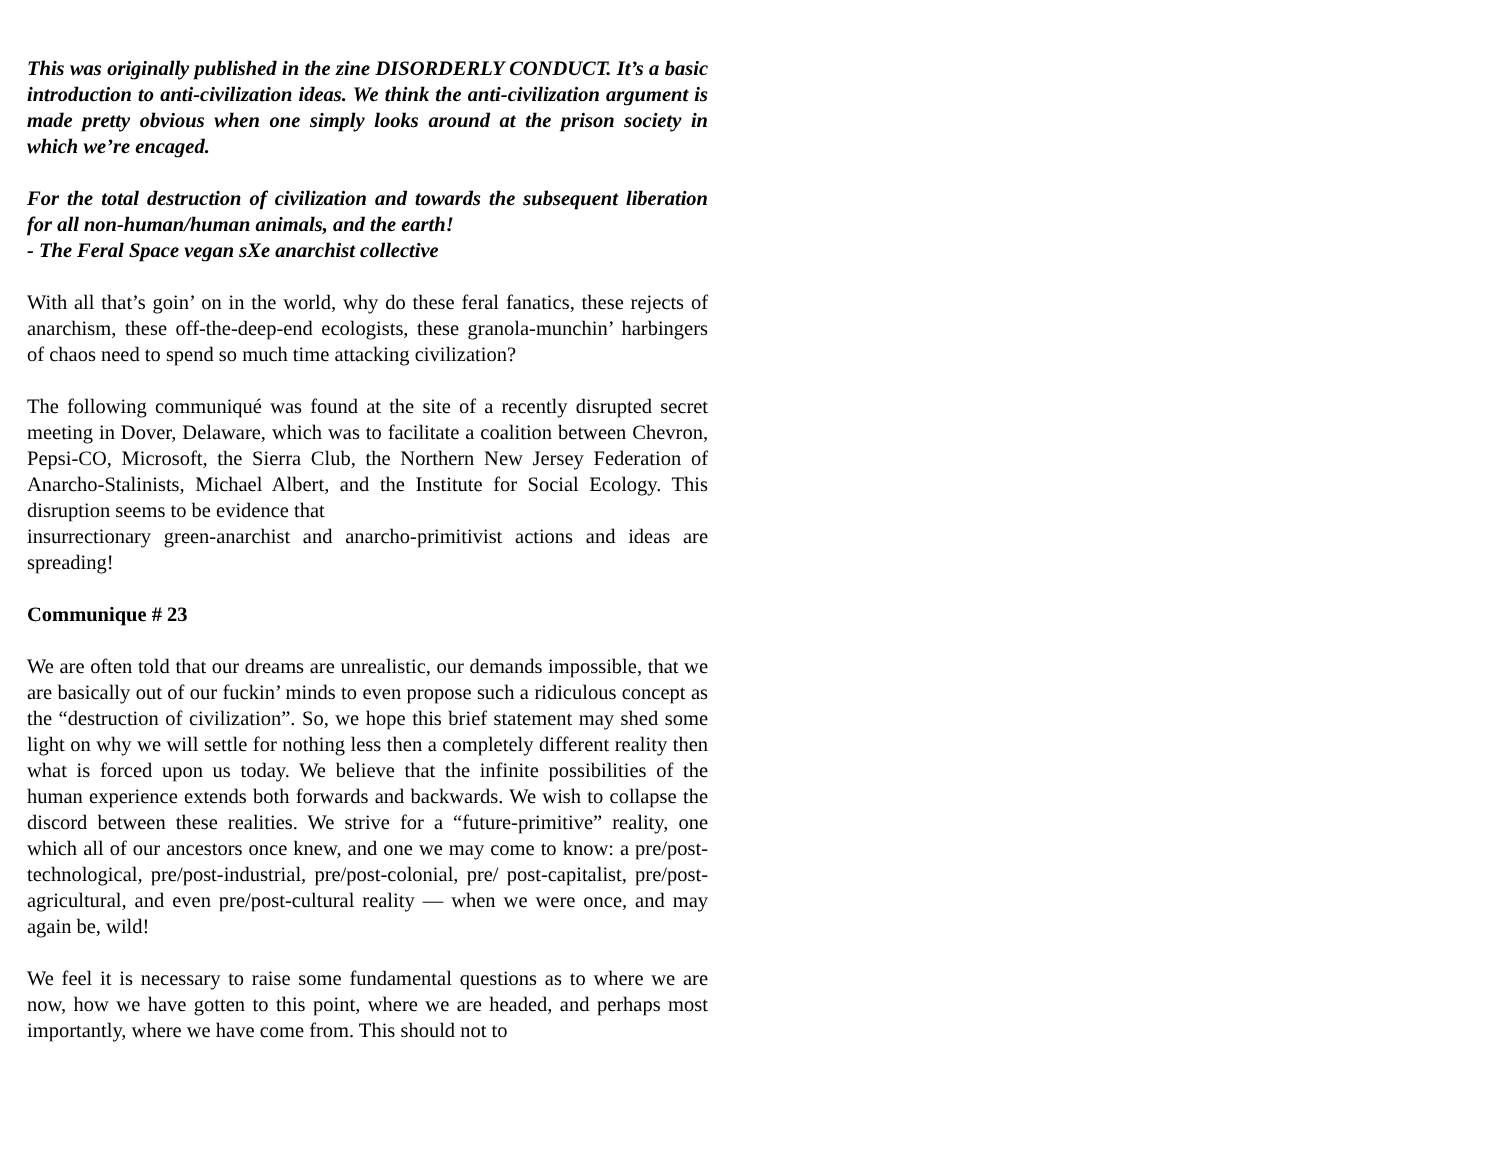This was originally published in the zine DISORDERLY CONDUCT. It’s a basic introduction to anti-civilization ideas. We think the anti-civilization argument is made pretty obvious when one simply looks around at the prison society in which we’re encaged.
For the total destruction of civilization and towards the subsequent liberation for all non-human/human animals, and the earth!
- The Feral Space vegan sXe anarchist collective
With all that’s goin’ on in the world, why do these feral fanatics, these rejects of anarchism, these off-the-deep-end ecologists, these granola-munchin’ harbingers of chaos need to spend so much time attacking civilization?
The following communiqué was found at the site of a recently disrupted secret meeting in Dover, Delaware, which was to facilitate a coalition between Chevron, Pepsi-CO, Microsoft, the Sierra Club, the Northern New Jersey Federation of Anarcho-Stalinists, Michael Albert, and the Institute for Social Ecology. This disruption seems to be evidence that
insurrectionary green-anarchist and anarcho-primitivist actions and ideas are spreading!
Communique # 23
We are often told that our dreams are unrealistic, our demands impossible, that we are basically out of our fuckin’ minds to even propose such a ridiculous concept as the “destruction of civilization”. So, we hope this brief statement may shed some light on why we will settle for nothing less then a completely different reality then what is forced upon us today. We believe that the infinite possibilities of the human experience extends both forwards and backwards. We wish to collapse the discord between these realities. We strive for a “future-primitive” reality, one which all of our ancestors once knew, and one we may come to know: a pre/post-technological, pre/post-industrial, pre/post-colonial, pre/ post-capitalist, pre/post-agricultural, and even pre/post-cultural reality — when we were once, and may again be, wild!
We feel it is necessary to raise some fundamental questions as to where we are now, how we have gotten to this point, where we are headed, and perhaps most importantly, where we have come from. This should not to